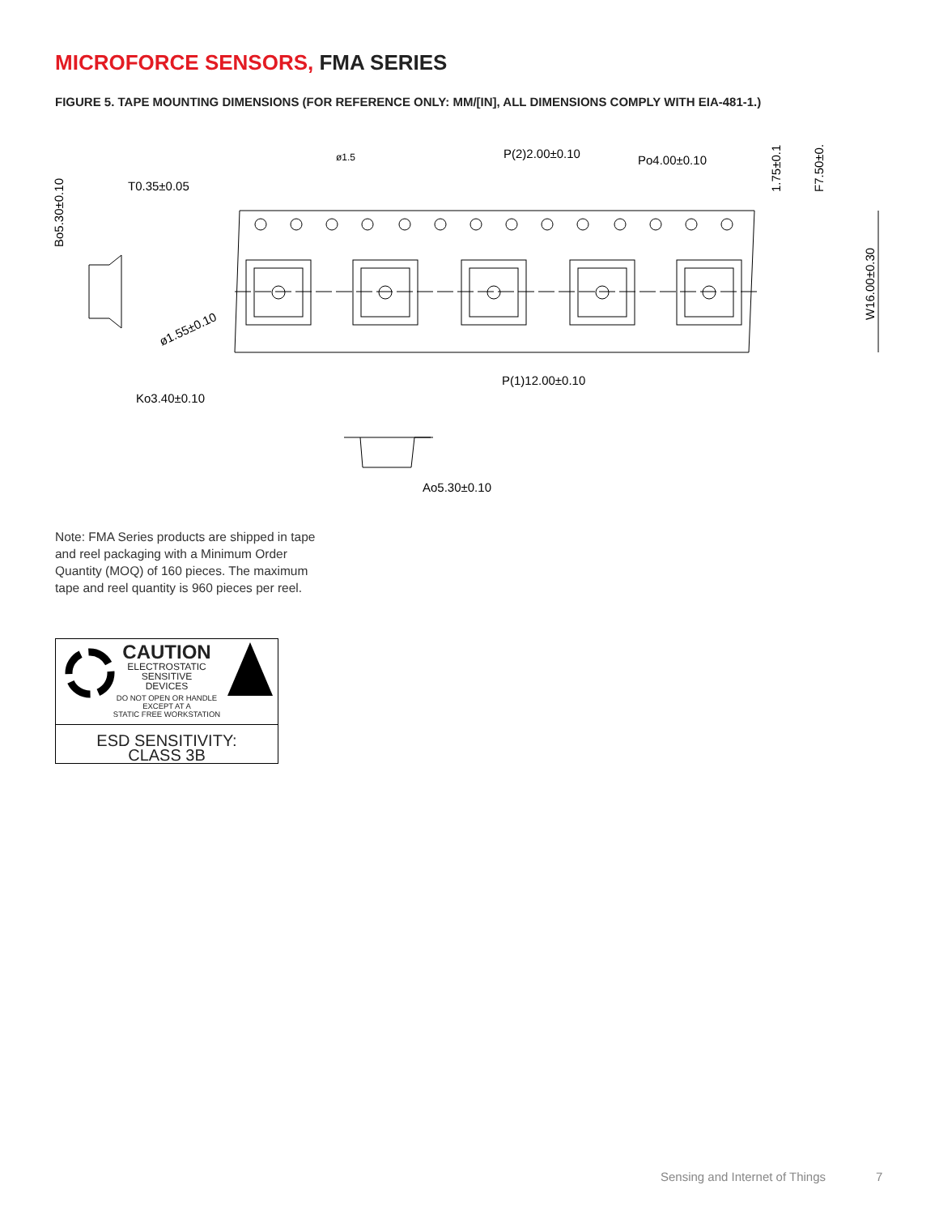MICROFORCE SENSORS, FMA SERIES
FIGURE 5. TAPE MOUNTING DIMENSIONS (FOR REFERENCE ONLY: MM/[IN], ALL DIMENSIONS COMPLY WITH EIA-481-1.)
T0.35±0.05
Bo5.30±0.10
ø1.5
P(2)2.00±0.10
Po4.00±0.10
1.75±0.1
F7.50±0.
W16.00±0.30
ø1.55±0.10
P(1)12.00±0.10
Ko3.40±0.10
Ao5.30±0.10
Note: FMA Series products are shipped in tape and reel packaging with a Minimum Order Quantity (MOQ) of 160 pieces. The maximum tape and reel quantity is 960 pieces per reel.
CAUTION
ELECTROSTATIC
SENSITIVE
DEVICES
DO NOT OPEN OR HANDLE
EXCEPT AT A
STATIC FREE WORKSTATION
ESD SENSITIVITY:
CLASS 3B
Sensing and Internet of Things 7